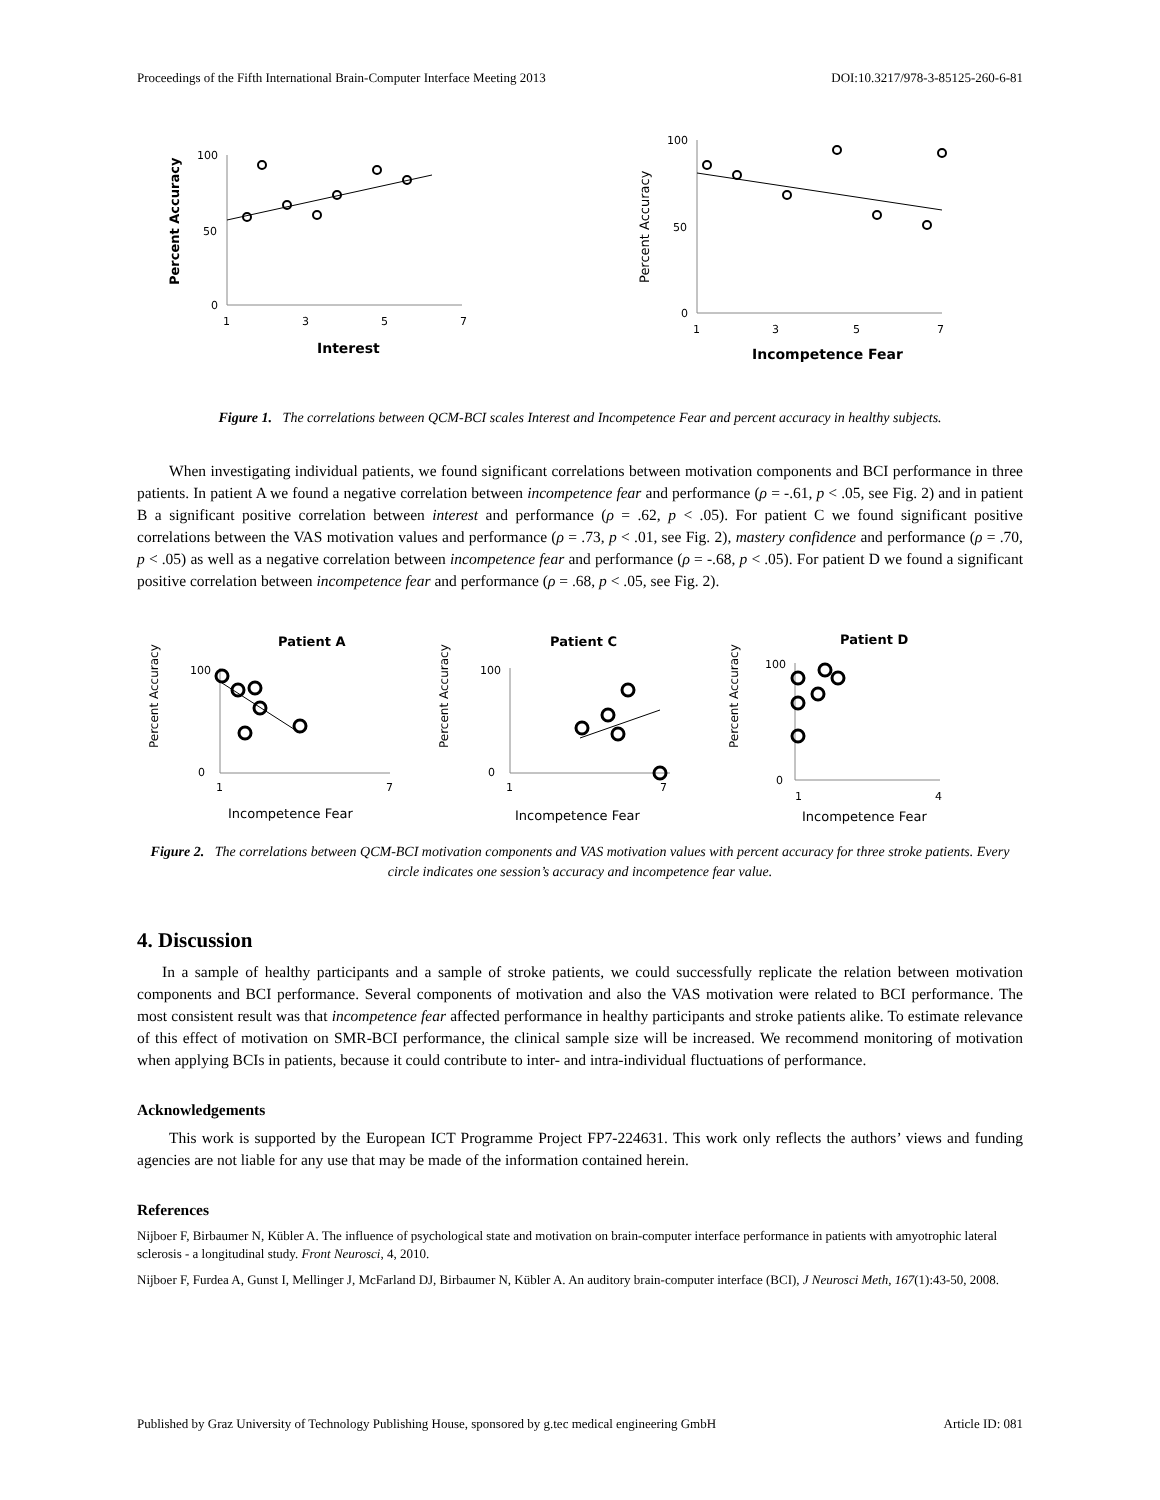Proceedings of the Fifth International Brain-Computer Interface Meeting 2013 DOI:10.3217/978-3-85125-260-6-81
100
50
0
1
3
5
7
Interest
Percent Accuracy
100
50
0
1
3
5
7
Incompetence Fear
Percent Accuracy
Figure 1. The correlations between QCM-BCI scales Interest and Incompetence Fear and percent accuracy in healthy subjects.
When investigating individual patients, we found significant correlations between motivation components and BCI performance in three patients. In patient A we found a negative correlation between incompetence fear and performance (ρ = -.61, p < .05, see Fig. 2) and in patient B a significant positive correlation between interest and performance (ρ = .62, p < .05). For patient C we found significant positive correlations between the VAS motivation values and performance (ρ = .73, p < .01, see Fig. 2), mastery confidence and performance (ρ = .70, p < .05) as well as a negative correlation between incompetence fear and performance (ρ = -.68, p < .05). For patient D we found a significant positive correlation between incompetence fear and performance (ρ = .68, p < .05, see Fig. 2).
Patient A
Percent Accuracy
100
0
1
7
Incompetence Fear
Patient C
Percent Accuracy
100
0
1
7
Incompetence Fear
Patient D
Percent Accuracy
100
0
1
4
Incompetence Fear
Figure 2. The correlations between QCM-BCI motivation components and VAS motivation values with percent accuracy for three stroke patients. Every circle indicates one session’s accuracy and incompetence fear value.
4. Discussion
In a sample of healthy participants and a sample of stroke patients, we could successfully replicate the relation between motivation components and BCI performance. Several components of motivation and also the VAS motivation were related to BCI performance. The most consistent result was that incompetence fear affected performance in healthy participants and stroke patients alike. To estimate relevance of this effect of motivation on SMR-BCI performance, the clinical sample size will be increased. We recommend monitoring of motivation when applying BCIs in patients, because it could contribute to inter- and intra-individual fluctuations of performance.
Acknowledgements
This work is supported by the European ICT Programme Project FP7-224631. This work only reflects the authors’ views and funding agencies are not liable for any use that may be made of the information contained herein.
References
Nijboer F, Birbaumer N, Kübler A. The influence of psychological state and motivation on brain-computer interface performance in patients with amyotrophic lateral sclerosis - a longitudinal study. Front Neurosci, 4, 2010.
Nijboer F, Furdea A, Gunst I, Mellinger J, McFarland DJ, Birbaumer N, Kübler A. An auditory brain-computer interface (BCI), J Neurosci Meth, 167(1):43-50, 2008.
Published by Graz University of Technology Publishing House, sponsored by g.tec medical engineering GmbH Article ID: 081